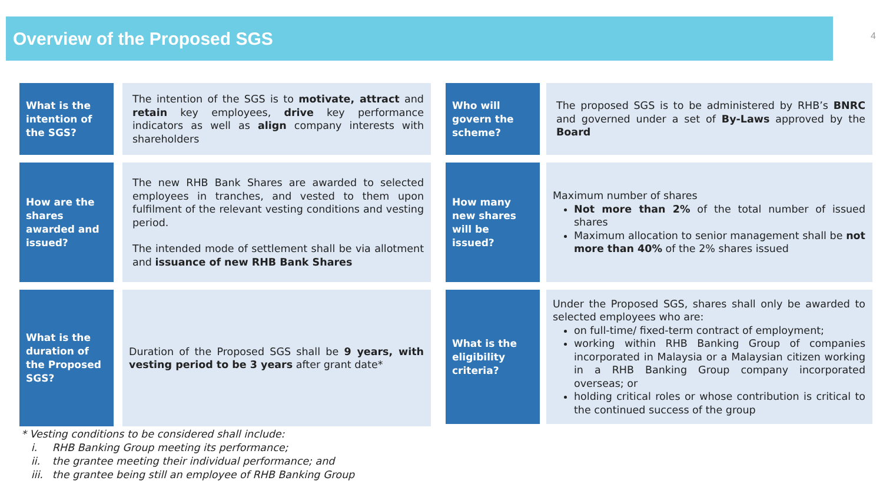Overview of the Proposed SGS 4
What is the intention of the SGS?
The intention of the SGS is to motivate, attract and retain key employees, drive key performance indicators as well as align company interests with shareholders
How are the shares awarded and issued?
The new RHB Bank Shares are awarded to selected employees in tranches, and vested to them upon fulfilment of the relevant vesting conditions and vesting period.
The intended mode of settlement shall be via allotment and issuance of new RHB Bank Shares
What is the duration of the Proposed SGS?
Duration of the Proposed SGS shall be 9 years, with vesting period to be 3 years after grant date*
Who will govern the scheme?
The proposed SGS is to be administered by RHB’s BNRC and governed under a set of By-Laws approved by the Board
How many new shares will be issued?
Maximum number of shares
Not more than 2% of the total number of issued shares
Maximum allocation to senior management shall be not more than 40% of the 2% shares issued
What is the eligibility criteria?
Under the Proposed SGS, shares shall only be awarded to selected employees who are:
on full-time/ fixed-term contract of employment;
working within RHB Banking Group of companies incorporated in Malaysia or a Malaysian citizen working in a RHB Banking Group company incorporated overseas; or
holding critical roles or whose contribution is critical to the continued success of the group
* Vesting conditions to be considered shall include:
i. RHB Banking Group meeting its performance;
ii. the grantee meeting their individual performance; and
iii. the grantee being still an employee of RHB Banking Group